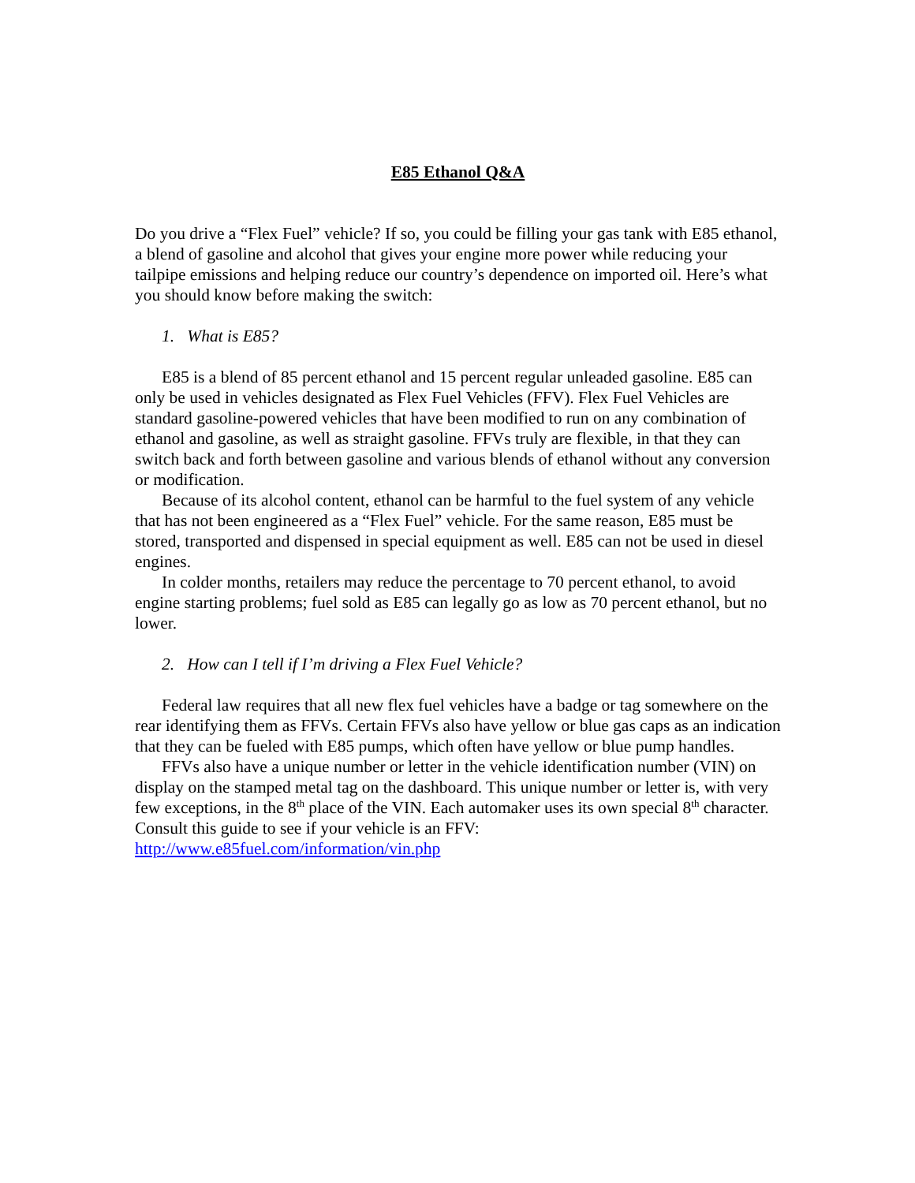E85 Ethanol Q&A
Do you drive a “Flex Fuel” vehicle? If so, you could be filling your gas tank with E85 ethanol, a blend of gasoline and alcohol that gives your engine more power while reducing your tailpipe emissions and helping reduce our country’s dependence on imported oil. Here’s what you should know before making the switch:
1. What is E85?
E85 is a blend of 85 percent ethanol and 15 percent regular unleaded gasoline. E85 can only be used in vehicles designated as Flex Fuel Vehicles (FFV). Flex Fuel Vehicles are standard gasoline-powered vehicles that have been modified to run on any combination of ethanol and gasoline, as well as straight gasoline. FFVs truly are flexible, in that they can switch back and forth between gasoline and various blends of ethanol without any conversion or modification.
Because of its alcohol content, ethanol can be harmful to the fuel system of any vehicle that has not been engineered as a “Flex Fuel” vehicle. For the same reason, E85 must be stored, transported and dispensed in special equipment as well. E85 can not be used in diesel engines.
In colder months, retailers may reduce the percentage to 70 percent ethanol, to avoid engine starting problems; fuel sold as E85 can legally go as low as 70 percent ethanol, but no lower.
2. How can I tell if I’m driving a Flex Fuel Vehicle?
Federal law requires that all new flex fuel vehicles have a badge or tag somewhere on the rear identifying them as FFVs. Certain FFVs also have yellow or blue gas caps as an indication that they can be fueled with E85 pumps, which often have yellow or blue pump handles.
FFVs also have a unique number or letter in the vehicle identification number (VIN) on display on the stamped metal tag on the dashboard. This unique number or letter is, with very few exceptions, in the 8<sup>th</sup> place of the VIN. Each automaker uses its own special 8<sup>th</sup> character. Consult this guide to see if your vehicle is an FFV: http://www.e85fuel.com/information/vin.php